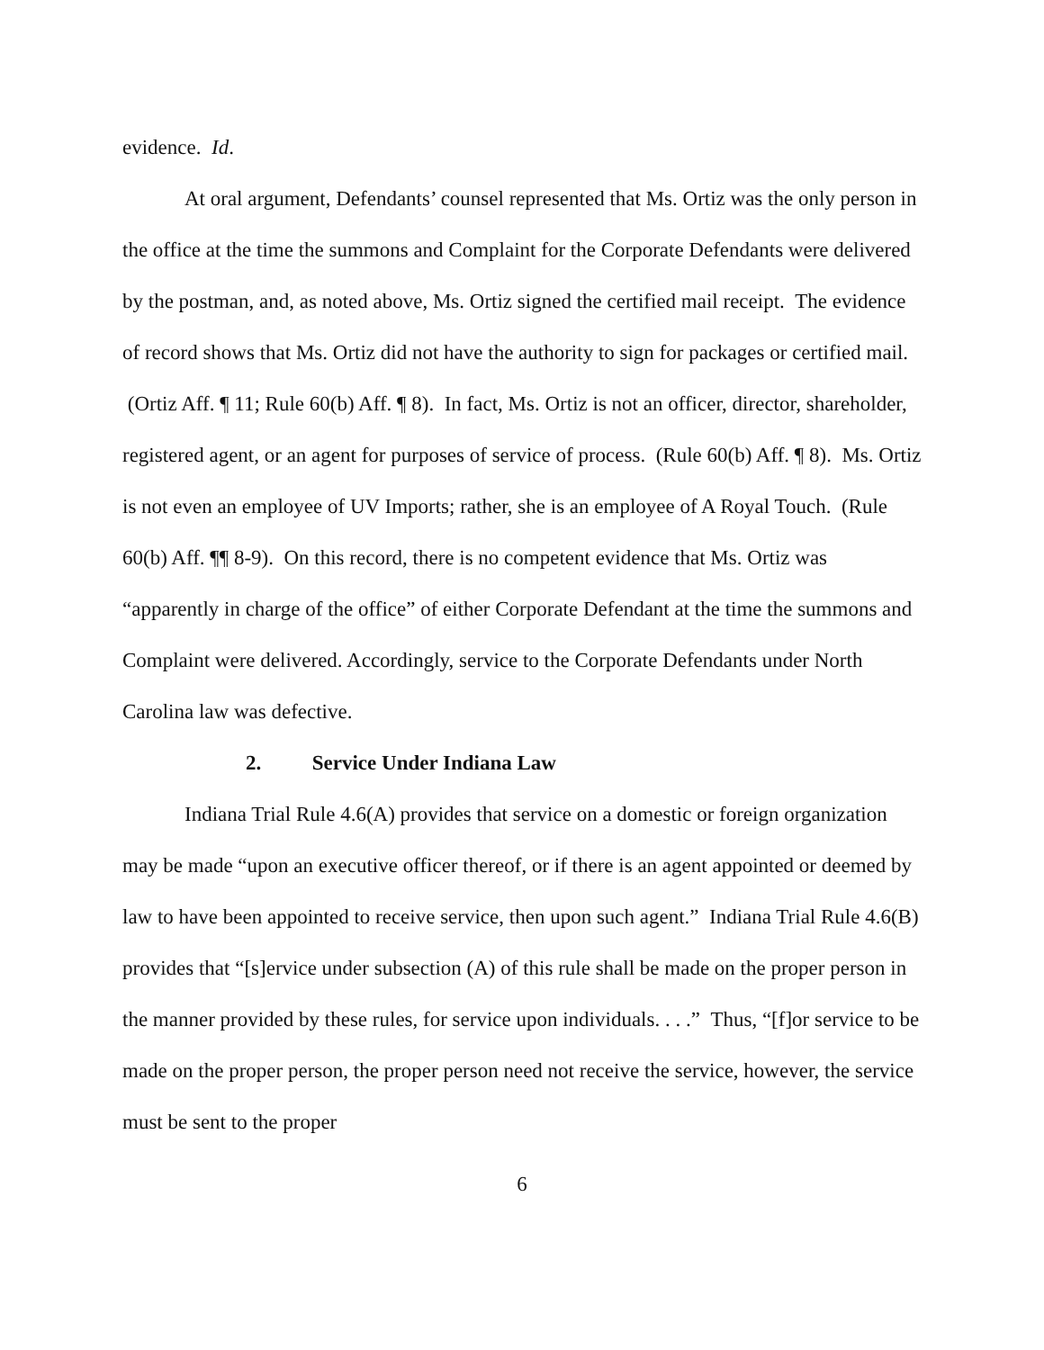evidence. Id.
At oral argument, Defendants’ counsel represented that Ms. Ortiz was the only person in the office at the time the summons and Complaint for the Corporate Defendants were delivered by the postman, and, as noted above, Ms. Ortiz signed the certified mail receipt. The evidence of record shows that Ms. Ortiz did not have the authority to sign for packages or certified mail. (Ortiz Aff. ¶ 11; Rule 60(b) Aff. ¶ 8). In fact, Ms. Ortiz is not an officer, director, shareholder, registered agent, or an agent for purposes of service of process. (Rule 60(b) Aff. ¶ 8). Ms. Ortiz is not even an employee of UV Imports; rather, she is an employee of A Royal Touch. (Rule 60(b) Aff. ¶¶ 8-9). On this record, there is no competent evidence that Ms. Ortiz was “apparently in charge of the office” of either Corporate Defendant at the time the summons and Complaint were delivered. Accordingly, service to the Corporate Defendants under North Carolina law was defective.
2. Service Under Indiana Law
Indiana Trial Rule 4.6(A) provides that service on a domestic or foreign organization may be made “upon an executive officer thereof, or if there is an agent appointed or deemed by law to have been appointed to receive service, then upon such agent.” Indiana Trial Rule 4.6(B) provides that “[s]ervice under subsection (A) of this rule shall be made on the proper person in the manner provided by these rules, for service upon individuals. . . .” Thus, “[f]or service to be made on the proper person, the proper person need not receive the service, however, the service must be sent to the proper
6